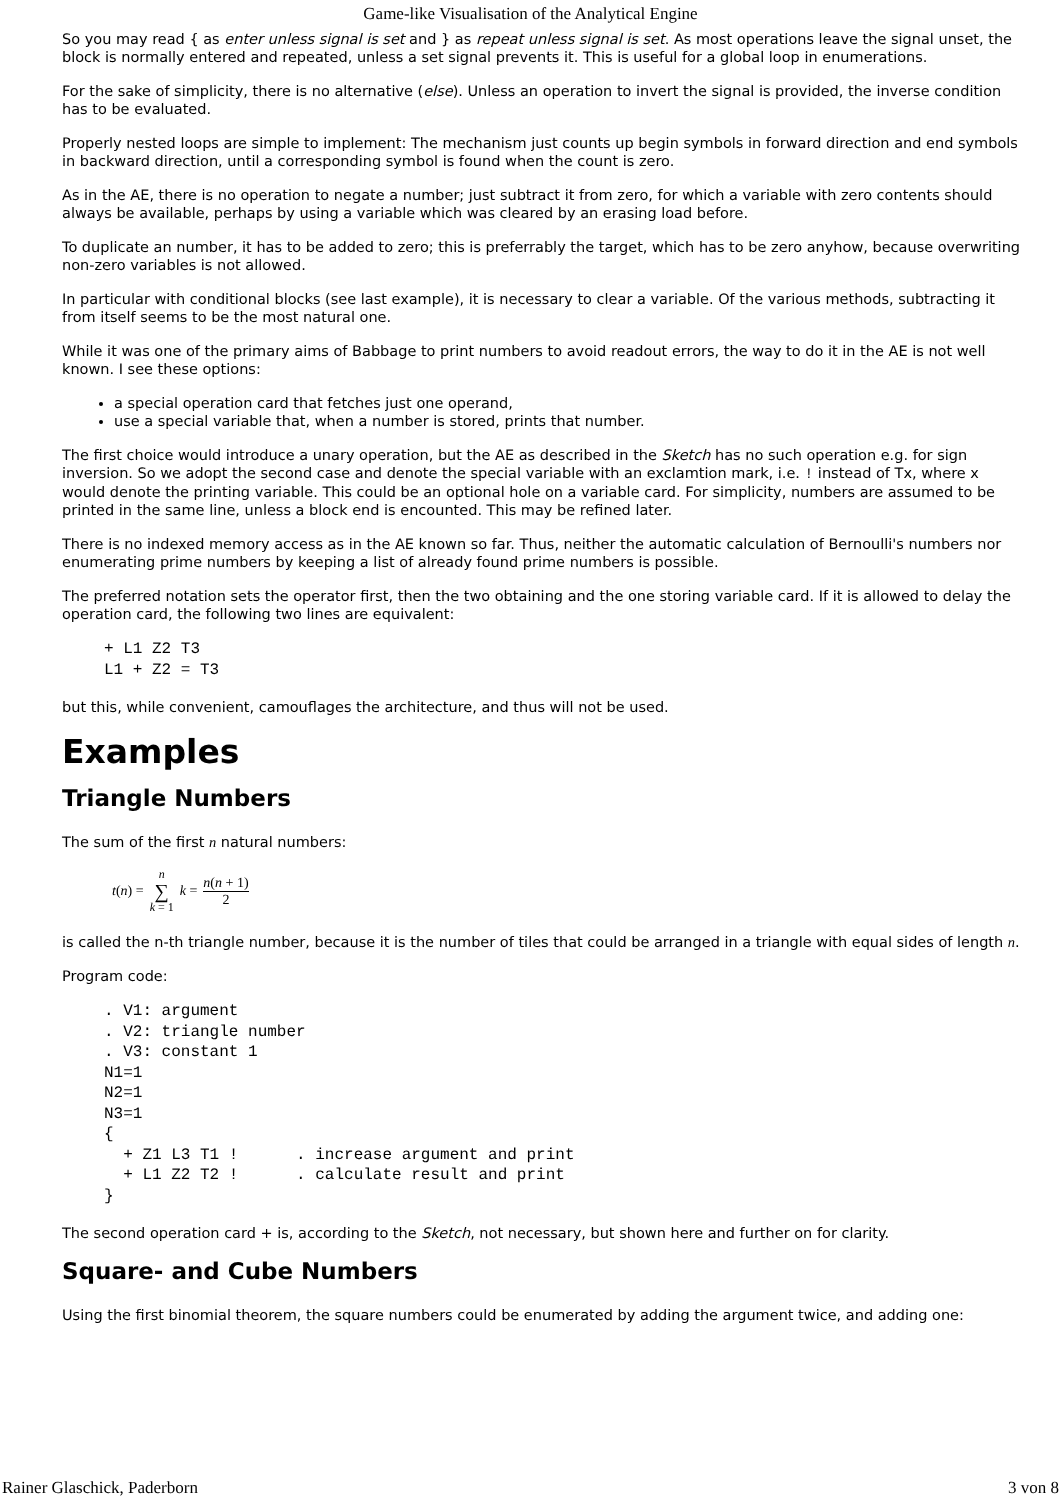Game-like Visualisation of the Analytical Engine
So you may read { as enter unless signal is set and } as repeat unless signal is set. As most operations leave the signal unset, the block is normally entered and repeated, unless a set signal prevents it. This is useful for a global loop in enumerations.
For the sake of simplicity, there is no alternative (else). Unless an operation to invert the signal is provided, the inverse condition has to be evaluated.
Properly nested loops are simple to implement: The mechanism just counts up begin symbols in forward direction and end symbols in backward direction, until a corresponding symbol is found when the count is zero.
As in the AE, there is no operation to negate a number; just subtract it from zero, for which a variable with zero contents should always be available, perhaps by using a variable which was cleared by an erasing load before.
To duplicate an number, it has to be added to zero; this is preferrably the target, which has to be zero anyhow, because overwriting non-zero variables is not allowed.
In particular with conditional blocks (see last example), it is necessary to clear a variable. Of the various methods, subtracting it from itself seems to be the most natural one.
While it was one of the primary aims of Babbage to print numbers to avoid readout errors, the way to do it in the AE is not well known. I see these options:
a special operation card that fetches just one operand,
use a special variable that, when a number is stored, prints that number.
The first choice would introduce a unary operation, but the AE as described in the Sketch has no such operation e.g. for sign inversion. So we adopt the second case and denote the special variable with an exclamtion mark, i.e. ! instead of Tx, where x would denote the printing variable. This could be an optional hole on a variable card. For simplicity, numbers are assumed to be printed in the same line, unless a block end is encounted. This may be refined later.
There is no indexed memory access as in the AE known so far. Thus, neither the automatic calculation of Bernoulli's numbers nor enumerating prime numbers by keeping a list of already found prime numbers is possible.
The preferred notation sets the operator first, then the two obtaining and the one storing variable card. If it is allowed to delay the operation card, the following two lines are equivalent:
+ L1 Z2 T3
L1 + Z2 = T3
but this, while convenient, camouflages the architecture, and thus will not be used.
Examples
Triangle Numbers
The sum of the first n natural numbers:
t(n) = n ∑ k = 1 k = n(n + 1) 2
is called the n-th triangle number, because it is the number of tiles that could be arranged in a triangle with equal sides of length n.
Program code:
. V1: argument
. V2: triangle number
. V3: constant 1
N1=1
N2=1
N3=1
{
  + Z1 L3 T1 !      . increase argument and print
  + L1 Z2 T2 !      . calculate result and print
}
The second operation card + is, according to the Sketch, not necessary, but shown here and further on for clarity.
Square- and Cube Numbers
Using the first binomial theorem, the square numbers could be enumerated by adding the argument twice, and adding one:
Rainer Glaschick, Paderborn 3 von 8